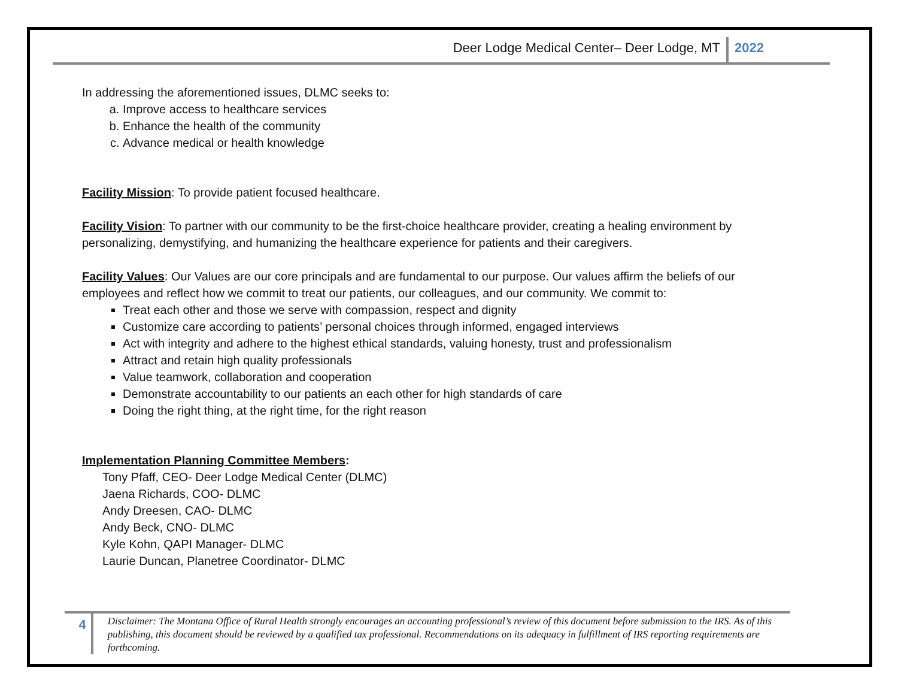Deer Lodge Medical Center– Deer Lodge, MT 2022
In addressing the aforementioned issues, DLMC seeks to:
a. Improve access to healthcare services
b. Enhance the health of the community
c. Advance medical or health knowledge
Facility Mission: To provide patient focused healthcare.
Facility Vision: To partner with our community to be the first-choice healthcare provider, creating a healing environment by personalizing, demystifying, and humanizing the healthcare experience for patients and their caregivers.
Facility Values: Our Values are our core principals and are fundamental to our purpose. Our values affirm the beliefs of our employees and reflect how we commit to treat our patients, our colleagues, and our community. We commit to:
Treat each other and those we serve with compassion, respect and dignity
Customize care according to patients’ personal choices through informed, engaged interviews
Act with integrity and adhere to the highest ethical standards, valuing honesty, trust and professionalism
Attract and retain high quality professionals
Value teamwork, collaboration and cooperation
Demonstrate accountability to our patients an each other for high standards of care
Doing the right thing, at the right time, for the right reason
Implementation Planning Committee Members:
Tony Pfaff, CEO- Deer Lodge Medical Center (DLMC)
Jaena Richards, COO- DLMC
Andy Dreesen, CAO- DLMC
Andy Beck, CNO- DLMC
Kyle Kohn, QAPI Manager- DLMC
Laurie Duncan, Planetree Coordinator- DLMC
4
Disclaimer: The Montana Office of Rural Health strongly encourages an accounting professional’s review of this document before submission to the IRS. As of this publishing, this document should be reviewed by a qualified tax professional. Recommendations on its adequacy in fulfillment of IRS reporting requirements are forthcoming.